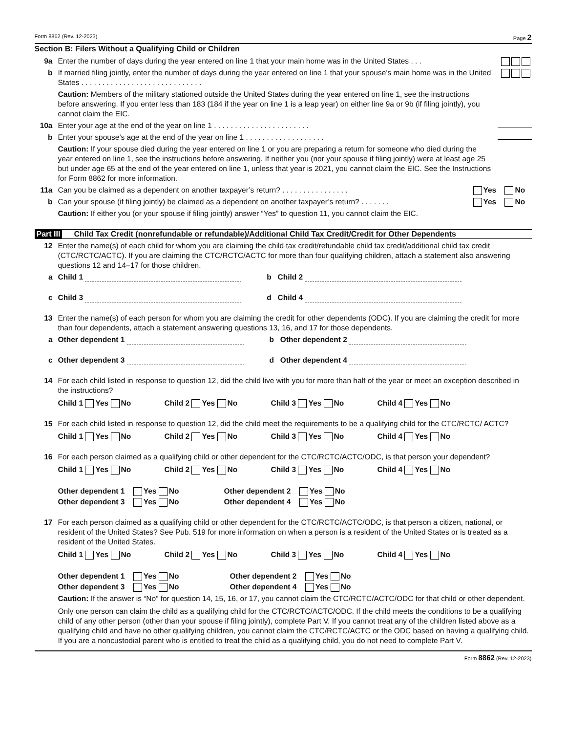Form 8862 (Rev. 12-2023) Page 2
Section B: Filers Without a Qualifying Child or Children
9a Enter the number of days during the year entered on line 1 that your main home was in the United States . . .
b If married filing jointly, enter the number of days during the year entered on line 1 that your spouse’s main home was in the United States . . . . . . . . . . . . . . . . . . . . . . . . . . . . .
Caution: Members of the military stationed outside the United States during the year entered on line 1, see the instructions before answering. If you enter less than 183 (184 if the year on line 1 is a leap year) on either line 9a or 9b (if filing jointly), you cannot claim the EIC.
10a Enter your age at the end of the year on line 1 . . . . . . . . . . . . . . . . . . . . . . .
b Enter your spouse’s age at the end of the year on line 1 . . . . . . . . . . . . . . . . . . .
Caution: If your spouse died during the year entered on line 1 or you are preparing a return for someone who died during the year entered on line 1, see the instructions before answering. If neither you (nor your spouse if filing jointly) were at least age 25 but under age 65 at the end of the year entered on line 1, unless that year is 2021, you cannot claim the EIC. See the Instructions for Form 8862 for more information.
11a Can you be claimed as a dependent on another taxpayer’s return? . . . . . . . . . . . . . . . .
Yes No
b Can your spouse (if filing jointly) be claimed as a dependent on another taxpayer’s return? . . . . . . .
Yes No
Caution: If either you (or your spouse if filing jointly) answer “Yes” to question 11, you cannot claim the EIC.
Part III Child Tax Credit (nonrefundable or refundable)/Additional Child Tax Credit/Credit for Other Dependents
12 Enter the name(s) of each child for whom you are claiming the child tax credit/refundable child tax credit/additional child tax credit (CTC/RCTC/ACTC). If you are claiming the CTC/RCTC/ACTC for more than four qualifying children, attach a statement also answering questions 12 and 14–17 for those children.
a Child 1 b Child 2
c Child 3 d Child 4
13 Enter the name(s) of each person for whom you are claiming the credit for other dependents (ODC). If you are claiming the credit for more than four dependents, attach a statement answering questions 13, 16, and 17 for those dependents.
a Other dependent 1 b Other dependent 2
c Other dependent 3 d Other dependent 4
14 For each child listed in response to question 12, did the child live with you for more than half of the year or meet an exception described in the instructions?
Child 1 Yes No Child 2 Yes No Child 3 Yes No Child 4 Yes No
15 For each child listed in response to question 12, did the child meet the requirements to be a qualifying child for the CTC/RCTC/ ACTC?
Child 1 Yes No Child 2 Yes No Child 3 Yes No Child 4 Yes No
16 For each person claimed as a qualifying child or other dependent for the CTC/RCTC/ACTC/ODC, is that person your dependent?
Child 1 Yes No Child 2 Yes No Child 3 Yes No Child 4 Yes No
Other dependent 1 Yes No Other dependent 2 Yes No
Other dependent 3 Yes No Other dependent 4 Yes No
17 For each person claimed as a qualifying child or other dependent for the CTC/RCTC/ACTC/ODC, is that person a citizen, national, or resident of the United States? See Pub. 519 for more information on when a person is a resident of the United States or is treated as a resident of the United States.
Child 1 Yes No Child 2 Yes No Child 3 Yes No Child 4 Yes No
Other dependent 1 Yes No Other dependent 2 Yes No
Other dependent 3 Yes No Other dependent 4 Yes No
Caution: If the answer is “No” for question 14, 15, 16, or 17, you cannot claim the CTC/RCTC/ACTC/ODC for that child or other dependent.
Only one person can claim the child as a qualifying child for the CTC/RCTC/ACTC/ODC. If the child meets the conditions to be a qualifying child of any other person (other than your spouse if filing jointly), complete Part V. If you cannot treat any of the children listed above as a qualifying child and have no other qualifying children, you cannot claim the CTC/RCTC/ACTC or the ODC based on having a qualifying child. If you are a noncustodial parent who is entitled to treat the child as a qualifying child, you do not need to complete Part V.
Form 8862 (Rev. 12-2023)